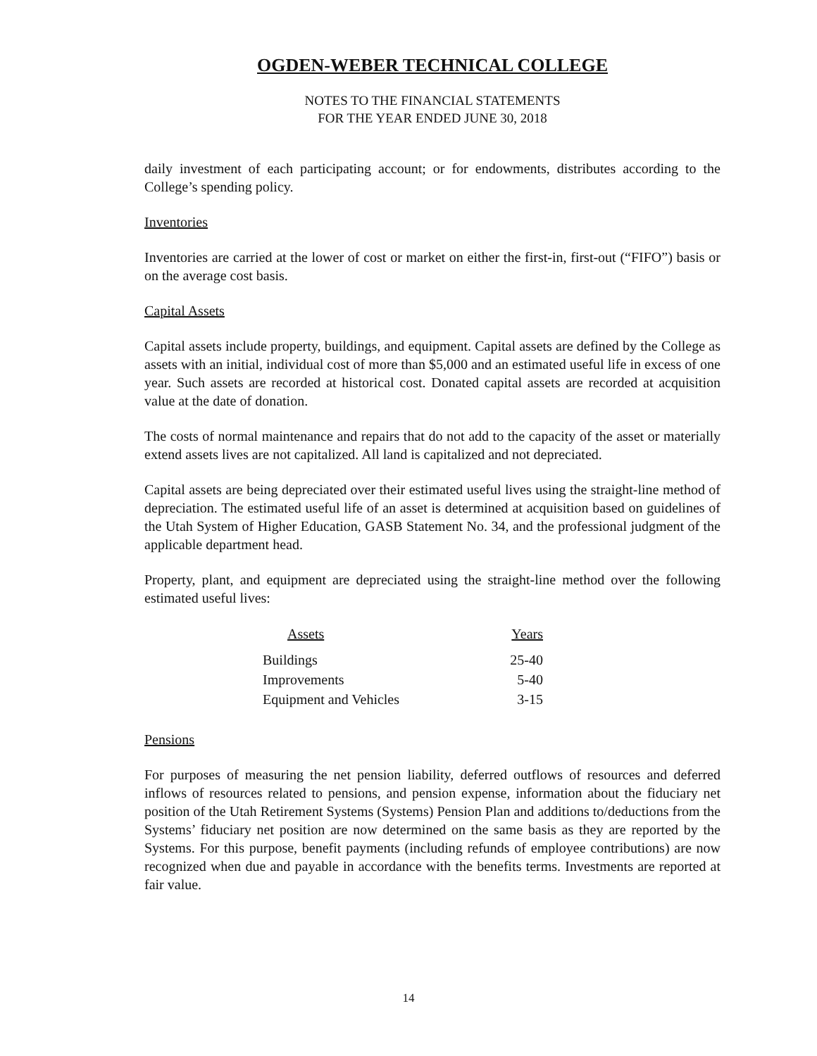OGDEN-WEBER TECHNICAL COLLEGE
NOTES TO THE FINANCIAL STATEMENTS
FOR THE YEAR ENDED JUNE 30, 2018
daily investment of each participating account; or for endowments, distributes according to the College’s spending policy.
Inventories
Inventories are carried at the lower of cost or market on either the first-in, first-out (“FIFO”) basis or on the average cost basis.
Capital Assets
Capital assets include property, buildings, and equipment. Capital assets are defined by the College as assets with an initial, individual cost of more than $5,000 and an estimated useful life in excess of one year. Such assets are recorded at historical cost. Donated capital assets are recorded at acquisition value at the date of donation.
The costs of normal maintenance and repairs that do not add to the capacity of the asset or materially extend assets lives are not capitalized. All land is capitalized and not depreciated.
Capital assets are being depreciated over their estimated useful lives using the straight-line method of depreciation. The estimated useful life of an asset is determined at acquisition based on guidelines of the Utah System of Higher Education, GASB Statement No. 34, and the professional judgment of the applicable department head.
Property, plant, and equipment are depreciated using the straight-line method over the following estimated useful lives:
| Assets | Years |
| --- | --- |
| Buildings | 25-40 |
| Improvements | 5-40 |
| Equipment and Vehicles | 3-15 |
Pensions
For purposes of measuring the net pension liability, deferred outflows of resources and deferred inflows of resources related to pensions, and pension expense, information about the fiduciary net position of the Utah Retirement Systems (Systems) Pension Plan and additions to/deductions from the Systems’ fiduciary net position are now determined on the same basis as they are reported by the Systems. For this purpose, benefit payments (including refunds of employee contributions) are now recognized when due and payable in accordance with the benefits terms. Investments are reported at fair value.
14